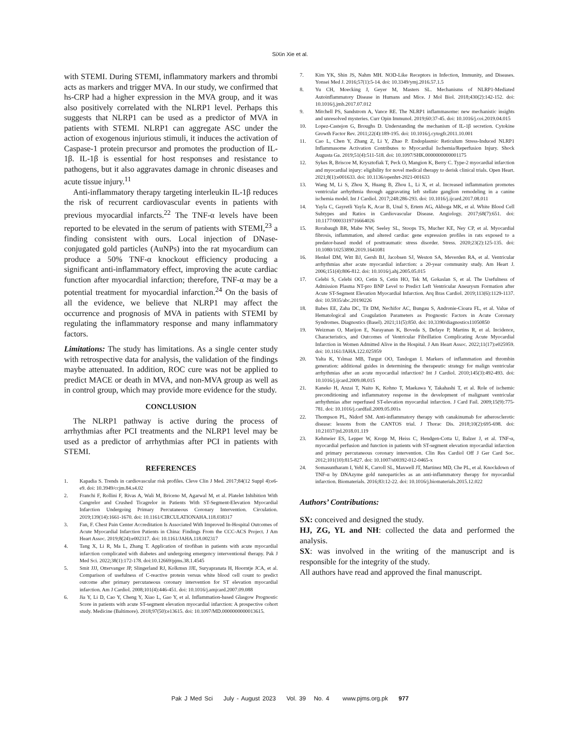SiXin Xie et al.
with STEMI. During STEMI, inflammatory markers and thrombi acts as markers and trigger MVA. In our study, we confirmed that hs-CRP had a higher expression in the MVA group, and it was also positively correlated with the NLRP1 level. Perhaps this suggests that NLRP1 can be used as a predictor of MVA in patients with STEMI. NLRP1 can aggregate ASC under the action of exogenous injurious stimuli, it induces the activation of Caspase-1 protein precursor and promotes the production of IL-1β. IL-1β is essential for host responses and resistance to pathogens, but it also aggravates damage in chronic diseases and acute tissue injury.<sup>11</sup>
Anti-inflammatory therapy targeting interleukin IL-1β reduces the risk of recurrent cardiovascular events in patients with previous myocardial infarcts.<sup>22</sup> The TNF-α levels have been reported to be elevated in the serum of patients with STEMI,<sup>23</sup> a finding consistent with ours. Local injection of DNase-conjugated gold particles (AuNPs) into the rat myocardium can produce a 50% TNF-α knockout efficiency producing a significant anti-inflammatory effect, improving the acute cardiac function after myocardial infarction; therefore, TNF-α may be a potential treatment for myocardial infarction.<sup>24</sup> On the basis of all the evidence, we believe that NLRP1 may affect the occurrence and prognosis of MVA in patients with STEMI by regulating the inflammatory response and many inflammatory factors.
Limitations: The study has limitations. As a single center study with retrospective data for analysis, the validation of the findings maybe attenuated. In addition, ROC cure was not be applied to predict MACE or death in MVA, and non-MVA group as well as in control group, which may provide more evidence for the study.
CONCLUSION
The NLRP1 pathway is active during the process of arrhythmias after PCI treatments and the NLRP1 level may be used as a predictor of arrhythmias after PCI in patients with STEMI.
REFERENCES
1. Kapadia S. Trends in cardiovascular risk profiles. Cleve Clin J Med. 2017;84(12 Suppl 4):e6-e9. doi: 10.3949/ccjm.84.s4.02
2. Franchi F, Rollini F, Rivas A, Wali M, Briceno M, Agarwal M, et al. Platelet Inhibition With Cangrelor and Crushed Ticagrelor in Patients With ST-Segment-Elevation Myocardial Infarction Undergoing Primary Percutaneous Coronary Intervention. Circulation. 2019;139(14):1661-1670. doi: 10.1161/CIRCULATIONAHA.118.038317
3. Fan, F. Chest Pain Center Accreditation Is Associated With Improved In-Hospital Outcomes of Acute Myocardial Infarction Patients in China: Findings From the CCC-ACS Project. J Am Heart Assoc. 2019;8(24):e002317. doi: 10.1161/JAHA.118.002317
4. Tang X, Li R, Ma L, Zhang T. Application of tirofiban in patients with acute myocardial infarction complicated with diabetes and undergoing emergency interventional therapy. Pak J Med Sci. 2022;38(1):172-178. doi:10.12669/pjms.38.1.4545
5. Smit JJJ, Ottervanger JP, Slingerland RJ, Kolkmsn JJE, Suryapranata H, Hoorntje JCA, et al. Comparison of usefulness of C-reactive protein versus white blood cell count to predict outcome after primary percutaneous coronary intervention for ST elevation myocardial infarction. Am J Cardiol. 2008;101(4):446-451. doi: 10.1016/j.amjcard.2007.09.088
6. Jia Y, Li D, Cao Y, Cheng Y, Xiao L, Gao Y, et al. Inflammation-based Glasgow Prognostic Score in patients with acute ST-segment elevation myocardial infarction: A prospective cohort study. Medicine (Baltimore). 2018;97(50):e13615. doi: 10.1097/MD.0000000000013615.
7. Kim YK, Shin JS, Nahm MH. NOD-Like Receptors in Infection, Immunity, and Diseases. Yonsei Med J. 2016;57(1):5-14. doi: 10.3349/ymj.2016.57.1.5
8. Yu CH, Moecking J, Geyer M, Masters SL. Mechanisms of NLRP1-Mediated Autoinflammatory Disease in Humans and Mice. J Mol Biol. 2018;430(2):142-152. doi: 10.1016/j.jmb.2017.07.012
9. Mitchell PS, Sandstrom A, Vance RE. The NLRP1 inflammasome: new mechanistic insights and unresolved mysteries. Curr Opin Immunol. 2019;60:37-45. doi: 10.1016/j.coi.2019.04.015
10. Lopez-Castejon G, Broughs D. Understanding the mechanism of IL-1β secretion. Cytokine Growth Factor Rev. 2011;22(4):189-195. doi: 10.1016/j.cytogfr.2011.10.001
11. Cao L, Chen Y, Zhang Z, Li Y, Zhao P. Endoplasmic Reticulum Stress-Induced NLRP1 Inflammasome Activation Contributes to Myocardial Ischemia/Reperfusion Injury. Shock Augusta Ga. 2019;51(4):511-518. doi: 10.1097/SHK.0000000000001175
12. Sykes R, Briscoe M, Krysztofiak T, Peck O, Mangion K, Berry C. Type-2 myocardial infarction and myocardial injury: eligibility for novel medical therapy to derisk clinical trials. Open Heart. 2021;8(1):e001633. doi: 10.1136/openhrt-2021-001633
13. Wang M, Li S, Zhou X, Huang B, Zhou L, Li X, et al. Increased inflammation promotes ventricular arrhythmia through aggravating left stellate ganglion remodeling in a canine ischemia model. Int J Cardiol. 2017;248:286-293. doi: 10.1016/j.ijcard.2017.08.011
14. Yayla C, Gayretli Yayla K, Acar B, Unal S, Ertem AG, Akboga MK, et al. White Blood Cell Subtypes and Ratios in Cardiovascular Disease. Angiology. 2017;68(7):651. doi: 10.1177/0003319716664026
15. Rorabaugh BR, Mabe NW, Seeley SL, Stoops TS, Mucher KE, Ney CP, et al. Myocardial fibrosis, inflammation, and altered cardiac gene expression profiles in rats exposed to a predator-based model of posttraumatic stress disorder. Stress. 2020;23(2):125-135. doi: 10.1080/10253890.2019.1641081
16. Henkel DM, Witt BJ, Gersh BJ, Jacobsen SJ, Weston SA, Meverden RA, et al. Ventricular arrhythmias after acute myocardial infarction: a 20-year community study. Am Heart J. 2006;151(4):806-812. doi: 10.1016/j.ahj.2005.05.015
17. Celebi S, Celebi OO, Cetin S, Cetin HO, Tek M, Gokaslan S, et al. The Usefulness of Admission Plasma NT-pro BNP Level to Predict Left Ventricular Aneurysm Formation after Acute ST-Segment Elevation Myocardial Infarction. Arq Bras Cardiol. 2019;113(6):1129-1137. doi: 10.5935/abc.20190226
18. Babes EE, Zaha DC, Tit DM, Nechifor AC, Bungau S, Andronie-Cioara FL, et al. Value of Hematological and Coagulation Parameters as Prognostic Factors in Acute Coronary Syndromes. Diagnostics (Basel). 2021;11(5):850. doi: 10.3390/diagnostics11050850
19. Weizman O, Marijon E, Narayanan K, Boveda S, Defaye P, Martins R, et al. Incidence, Characteristics, and Outcomes of Ventricular Fibrillation Complicating Acute Myocardial Infarction in Women Admitted Alive in the Hospital. J Am Heart Assoc. 2022;11(17):e025959. doi: 10.1161/JAHA.122.025959
20. Yalta K, Yılmaz MB, Turgut OO, Tandogan I. Markers of inflammation and thrombin generation: additional guides in determining the therapeutic strategy for malign ventricular arrhythmias after an acute myocardial infarction? Int J Cardiol. 2010;145(3):492-493. doi: 10.1016/j.ijcard.2009.08.015
21. Kaneko H, Anzai T, Naito K, Kohno T, Maekawa Y, Takahashi T, et al. Role of ischemic preconditioning and inflammatory response in the development of malignant ventricular arrhythmias after reperfused ST-elevation myocardial infarction. J Card Fail. 2009;15(9):775-781. doi: 10.1016/j.cardfail.2009.05.001s
22. Thompson PL, Nidorf SM. Anti-inflammatory therapy with canakinumab for atherosclerotic disease: lessons from the CANTOS trial. J Thorac Dis. 2018;10(2):695-698. doi: 10.21037/jtd.2018.01.119
23. Kehmeier ES, Lepper W, Kropp M, Heiss C, Hendgen-Cotta U, Balzer J, et al. TNF-α, myocardial perfusion and function in patients with ST-segment elevation myocardial infarction and primary percutaneous coronary intervention. Clin Res Cardiol Off J Ger Card Soc. 2012;101(10):815-827. doi: 10.1007/s00392-012-0465-x
24. Somasuntharam I, Yehl K, Carroll SL, Maxwell JT, Martinez MD, Che PL, et al. Knockdown of TNF-α by DNAzyme gold nanoparticles as an anti-inflammatory therapy for myocardial infarction. Biomaterials. 2016;83:12-22. doi: 10.1016/j.biomaterials.2015.12.022
Authors’ Contributions:
SX: conceived and designed the study.
HJ, ZG, YL and NH: collected the data and performed the analysis.
SX: was involved in the writing of the manuscript and is responsible for the integrity of the study.
All authors have read and approved the final manuscript.
Pak J Med Sci July - August 2023 Vol. 39 No. 4 www.pjms.org.pk 977